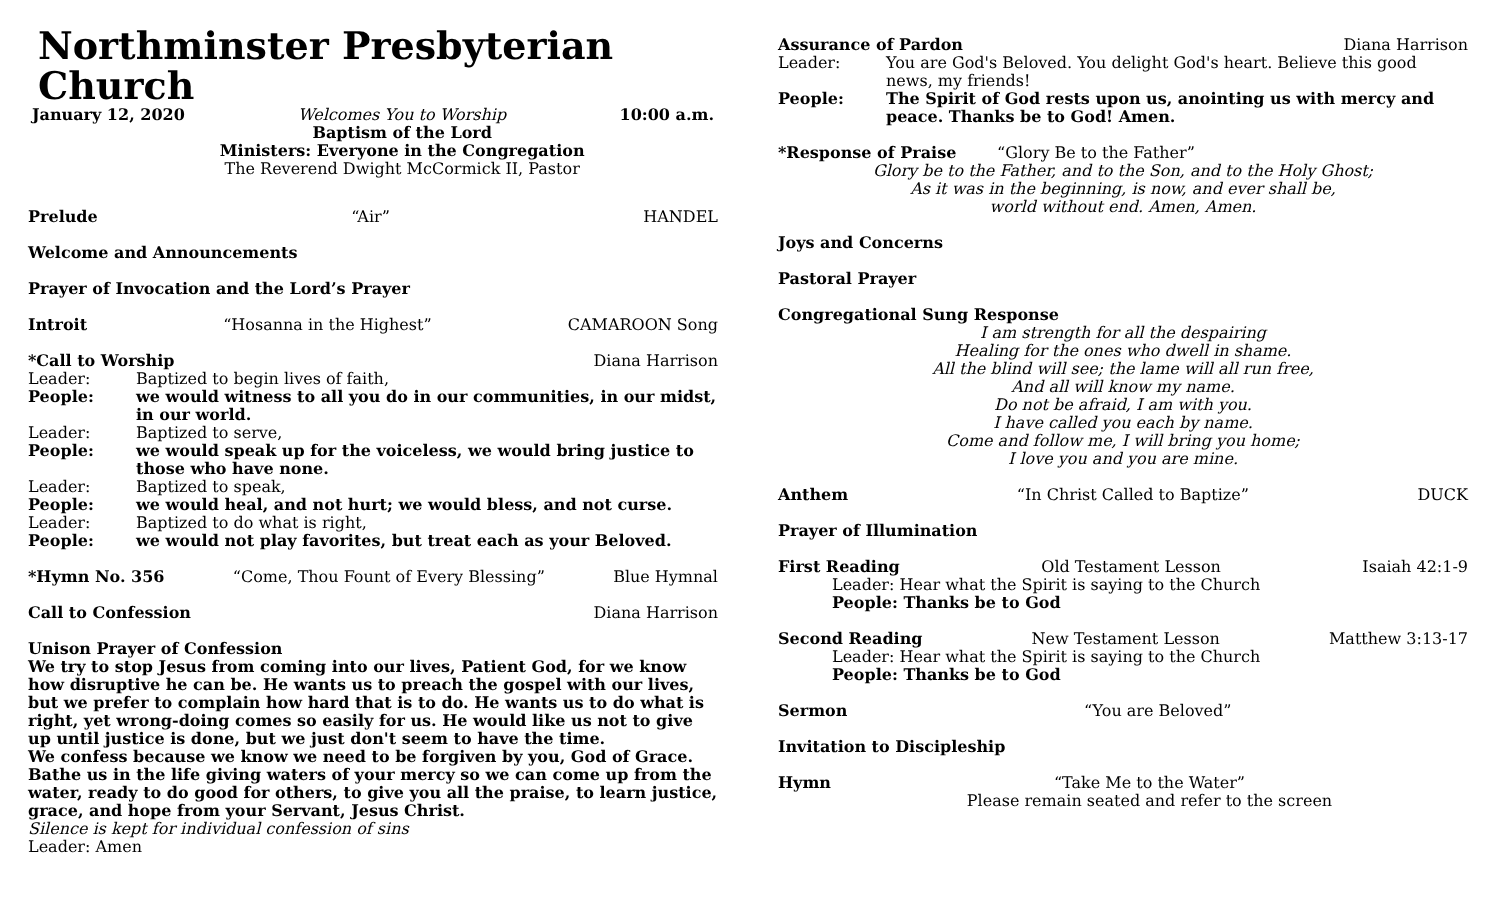Northminster Presbyterian Church
January 12, 2020 Welcomes You to Worship
Baptism of the Lord
Ministers: Everyone in the Congregation
The Reverend Dwight McCormick II, Pastor 10:00 a.m.
Prelude “Air” HANDEL
Welcome and Announcements
Prayer of Invocation and the Lord’s Prayer
Introit “Hosanna in the Highest” CAMAROON Song
*Call to Worship Diana Harrison
Leader: Baptized to begin lives of faith,
People: we would witness to all you do in our communities, in our midst, in our world.
Leader: Baptized to serve,
People: we would speak up for the voiceless, we would bring justice to those who have none.
Leader: Baptized to speak,
People: we would heal, and not hurt; we would bless, and not curse.
Leader: Baptized to do what is right,
People: we would not play favorites, but treat each as your Beloved.
*Hymn No. 356 “Come, Thou Fount of Every Blessing” Blue Hymnal
Call to Confession Diana Harrison
Unison Prayer of Confession
We try to stop Jesus from coming into our lives, Patient God, for we know how disruptive he can be. He wants us to preach the gospel with our lives, but we prefer to complain how hard that is to do. He wants us to do what is right, yet wrong-doing comes so easily for us. He would like us not to give up until justice is done, but we just don't seem to have the time.
We confess because we know we need to be forgiven by you, God of Grace. Bathe us in the life giving waters of your mercy so we can come up from the water, ready to do good for others, to give you all the praise, to learn justice, grace, and hope from your Servant, Jesus Christ.
Silence is kept for individual confession of sins
Leader: Amen
Assurance of Pardon Diana Harrison
Leader: You are God's Beloved. You delight God's heart. Believe this good news, my friends!
People: The Spirit of God rests upon us, anointing us with mercy and peace. Thanks be to God! Amen.
*Response of Praise “Glory Be to the Father”
Glory be to the Father, and to the Son, and to the Holy Ghost;
As it was in the beginning, is now, and ever shall be,
world without end. Amen, Amen.
Joys and Concerns
Pastoral Prayer
Congregational Sung Response
I am strength for all the despairing
Healing for the ones who dwell in shame.
All the blind will see; the lame will all run free,
And all will know my name.
Do not be afraid, I am with you.
I have called you each by name.
Come and follow me, I will bring you home;
I love you and you are mine.
Anthem “In Christ Called to Baptize” DUCK
Prayer of Illumination
First Reading Old Testament Lesson Isaiah 42:1-9
Leader: Hear what the Spirit is saying to the Church
People: Thanks be to God
Second Reading New Testament Lesson Matthew 3:13-17
Leader: Hear what the Spirit is saying to the Church
People: Thanks be to God
Sermon “You are Beloved”
Invitation to Discipleship
Hymn “Take Me to the Water”
Please remain seated and refer to the screen